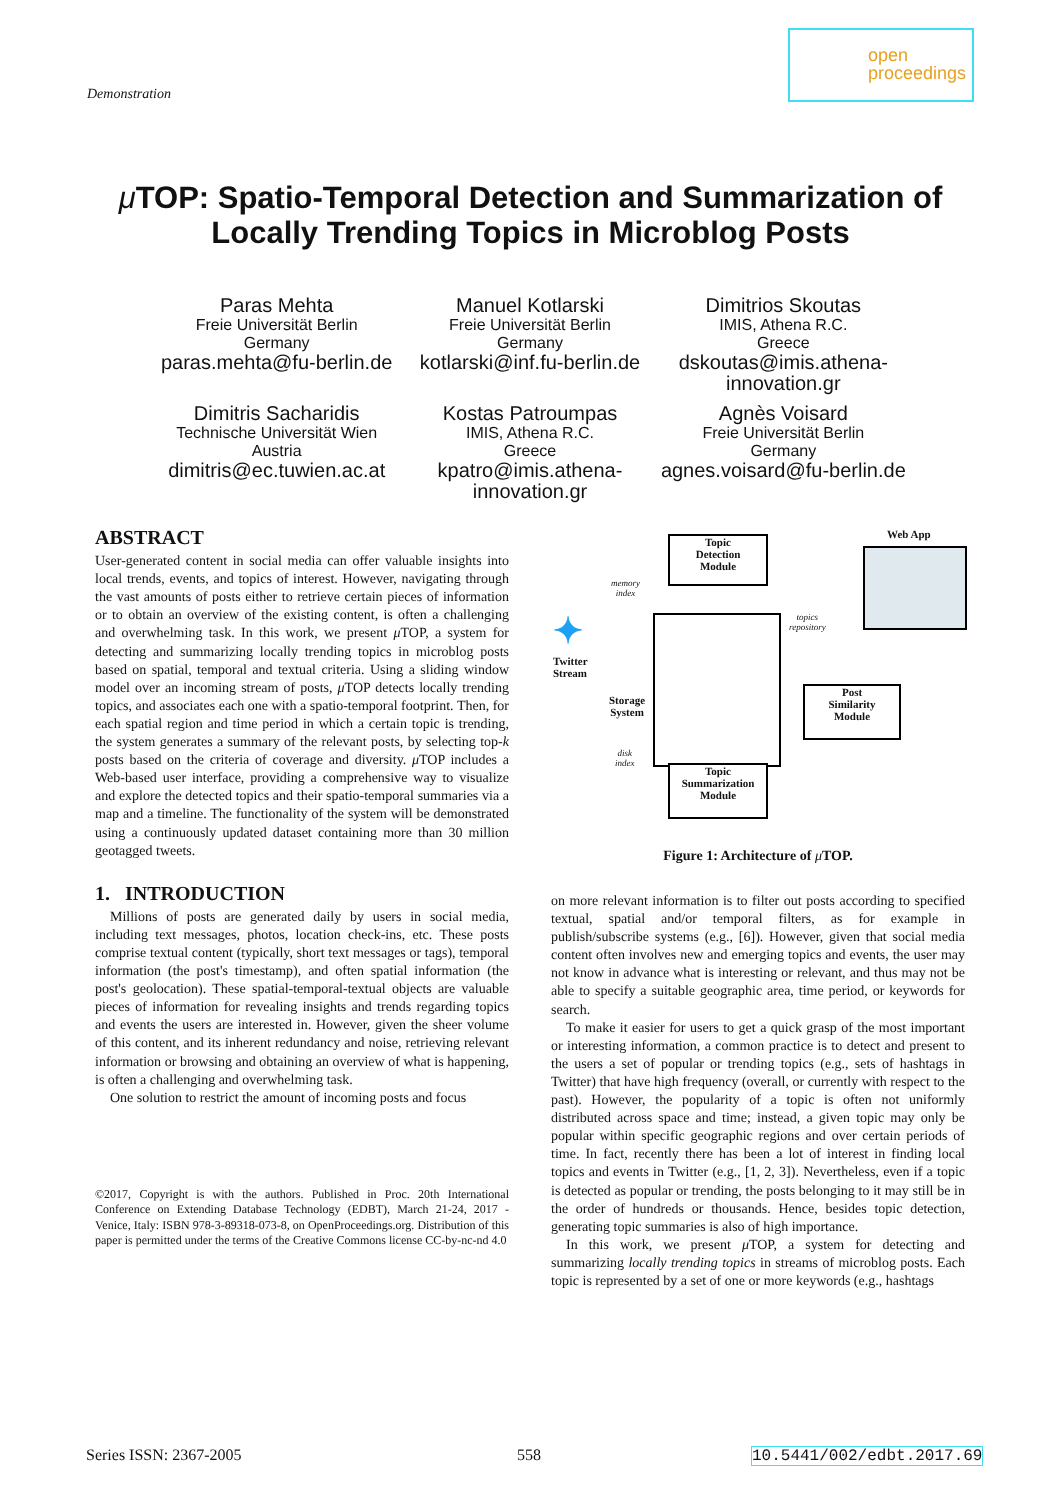Demonstration
open
proceedings
μ TOP: Spatio-Temporal Detection and Summarization of
Locally Trending Topics in Microblog Posts
Paras Mehta
Freie Universität Berlin
Germany
paras.mehta@fu-berlin.de
Manuel Kotlarski
Freie Universität Berlin
Germany
kotlarski@inf.fu-berlin.de
Dimitrios Skoutas
IMIS, Athena R.C.
Greece
dskoutas@imis.athena-innovation.gr
Dimitris Sacharidis
Technische Universität Wien
Austria
dimitris@ec.tuwien.ac.at
Kostas Patroumpas
IMIS, Athena R.C.
Greece
kpatro@imis.athena-innovation.gr
Agnès Voisard
Freie Universität Berlin
Germany
agnes.voisard@fu-berlin.de
ABSTRACT
User-generated content in social media can offer valuable insights into local trends, events, and topics of interest. However, navigating through the vast amounts of posts either to retrieve certain pieces of information or to obtain an overview of the existing content, is often a challenging and overwhelming task. In this work, we present μ TOP, a system for detecting and summarizing locally trending topics in microblog posts based on spatial, temporal and textual criteria. Using a sliding window model over an incoming stream of posts, μ TOP detects locally trending topics, and associates each one with a spatio-temporal footprint. Then, for each spatial region and time period in which a certain topic is trending, the system generates a summary of the relevant posts, by selecting top-k posts based on the criteria of coverage and diversity. μ TOP includes a Web-based user interface, providing a comprehensive way to visualize and explore the detected topics and their spatio-temporal summaries via a map and a timeline. The functionality of the system will be demonstrated using a continuously updated dataset containing more than 30 million geotagged tweets.
1. INTRODUCTION
Millions of posts are generated daily by users in social media, including text messages, photos, location check-ins, etc. These posts comprise textual content (typically, short text messages or tags), temporal information (the post's timestamp), and often spatial information (the post's geolocation). These spatial-temporal-textual objects are valuable pieces of information for revealing insights and trends regarding topics and events the users are interested in. However, given the sheer volume of this content, and its inherent redundancy and noise, retrieving relevant information or browsing and obtaining an overview of what is happening, is often a challenging and overwhelming task.
One solution to restrict the amount of incoming posts and focus
©2017, Copyright is with the authors. Published in Proc. 20th International Conference on Extending Database Technology (EDBT), March 21-24, 2017 - Venice, Italy: ISBN 978-3-89318-073-8, on OpenProceedings.org. Distribution of this paper is permitted under the terms of the Creative Commons license CC-by-nc-nd 4.0
Topic
Detection
Module
Web App
memory
index
topics
repository
✦
Twitter
Stream
Storage
System
disk
index
Post
Similarity
Module
Topic
Summarization
Module
Figure 1: Architecture of μ TOP.
on more relevant information is to filter out posts according to specified textual, spatial and/or temporal filters, as for example in publish/subscribe systems (e.g., [6]). However, given that social media content often involves new and emerging topics and events, the user may not know in advance what is interesting or relevant, and thus may not be able to specify a suitable geographic area, time period, or keywords for search.
To make it easier for users to get a quick grasp of the most important or interesting information, a common practice is to detect and present to the users a set of popular or trending topics (e.g., sets of hashtags in Twitter) that have high frequency (overall, or currently with respect to the past). However, the popularity of a topic is often not uniformly distributed across space and time; instead, a given topic may only be popular within specific geographic regions and over certain periods of time. In fact, recently there has been a lot of interest in finding local topics and events in Twitter (e.g., [1, 2, 3]). Nevertheless, even if a topic is detected as popular or trending, the posts belonging to it may still be in the order of hundreds or thousands. Hence, besides topic detection, generating topic summaries is also of high importance.
In this work, we present μ TOP, a system for detecting and summarizing locally trending topics in streams of microblog posts. Each topic is represented by a set of one or more keywords (e.g., hashtags
Series ISSN: 2367-2005 558 10.5441/002/edbt.2017.69